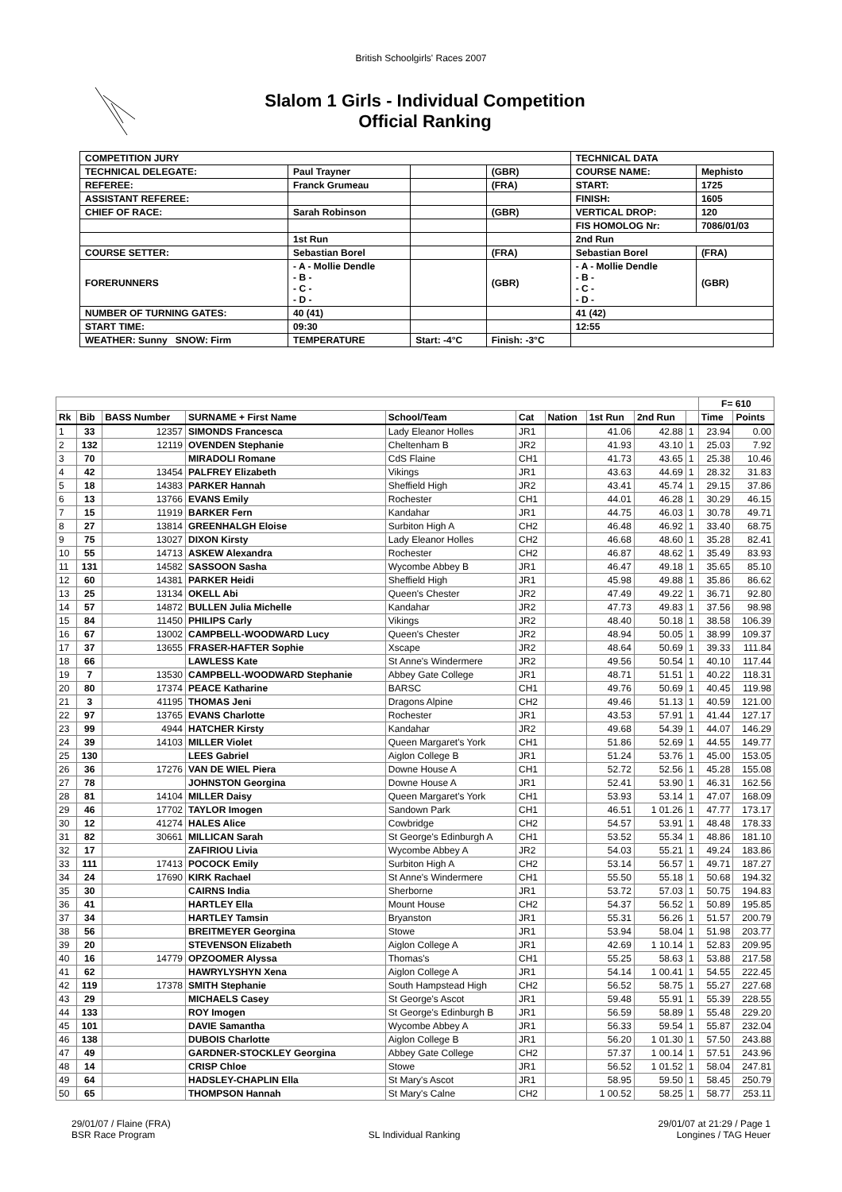British Schoolgirls' Races 2007
Slalom 1 Girls - Individual Competition
Official Ranking
| COMPETITION JURY | | | | TECHNICAL DATA | | |
| TECHNICAL DELEGATE: | Paul Trayner | | (GBR) | COURSE NAME: | Mephisto | |
| REFEREE: | Franck Grumeau | | (FRA) | START: | 1725 | |
| ASSISTANT REFEREE: | | | | FINISH: | 1605 | |
| CHIEF OF RACE: | Sarah Robinson | | (GBR) | VERTICAL DROP: | 120 | |
| | | | | FIS HOMOLOG Nr: | 7086/01/03 | |
| | 1st Run | | | 2nd Run | | |
| COURSE SETTER: | Sebastian Borel | | (FRA) | Sebastian Borel | | (FRA) |
| FORERUNNERS | - A - Mollie Dendle - B - - C - - D - | | (GBR) | - A - Mollie Dendle - B - - C - - D - | | (GBR) |
| NUMBER OF TURNING GATES: | 40 (41) | | | 41 (42) | | |
| START TIME: | 09:30 | | | 12:55 | | |
| WEATHER: Sunny SNOW: Firm | TEMPERATURE | Start: -4°C | Finish: -3°C | | | |
| | | | | | | | | | | F= 610 | |
| Rk | Bib | BASS Number | SURNAME + First Name | School/Team | Cat | Nation | 1st Run | 2nd Run | | Time | Points |
| 1 | 33 | 12357 | SIMONDS Francesca | Lady Eleanor Holles | JR1 | | 41.06 | 42.88 | 1 | 23.94 | 0.00 |
| 2 | 132 | 12119 | OVENDEN Stephanie | Cheltenham B | JR2 | | 41.93 | 43.10 | 1 | 25.03 | 7.92 |
| 3 | 70 | | MIRADOLI Romane | CdS Flaine | CH1 | | 41.73 | 43.65 | 1 | 25.38 | 10.46 |
| 4 | 42 | 13454 | PALFREY Elizabeth | Vikings | JR1 | | 43.63 | 44.69 | 1 | 28.32 | 31.83 |
| 5 | 18 | 14383 | PARKER Hannah | Sheffield High | JR2 | | 43.41 | 45.74 | 1 | 29.15 | 37.86 |
| 6 | 13 | 13766 | EVANS Emily | Rochester | CH1 | | 44.01 | 46.28 | 1 | 30.29 | 46.15 |
| 7 | 15 | 11919 | BARKER Fern | Kandahar | JR1 | | 44.75 | 46.03 | 1 | 30.78 | 49.71 |
| 8 | 27 | 13814 | GREENHALGH Eloise | Surbiton High A | CH2 | | 46.48 | 46.92 | 1 | 33.40 | 68.75 |
| 9 | 75 | 13027 | DIXON Kirsty | Lady Eleanor Holles | CH2 | | 46.68 | 48.60 | 1 | 35.28 | 82.41 |
| 10 | 55 | 14713 | ASKEW Alexandra | Rochester | CH2 | | 46.87 | 48.62 | 1 | 35.49 | 83.93 |
| 11 | 131 | 14582 | SASSOON Sasha | Wycombe Abbey B | JR1 | | 46.47 | 49.18 | 1 | 35.65 | 85.10 |
| 12 | 60 | 14381 | PARKER Heidi | Sheffield High | JR1 | | 45.98 | 49.88 | 1 | 35.86 | 86.62 |
| 13 | 25 | 13134 | OKELL Abi | Queen's Chester | JR2 | | 47.49 | 49.22 | 1 | 36.71 | 92.80 |
| 14 | 57 | 14872 | BULLEN Julia Michelle | Kandahar | JR2 | | 47.73 | 49.83 | 1 | 37.56 | 98.98 |
| 15 | 84 | 11450 | PHILIPS Carly | Vikings | JR2 | | 48.40 | 50.18 | 1 | 38.58 | 106.39 |
| 16 | 67 | 13002 | CAMPBELL-WOODWARD Lucy | Queen's Chester | JR2 | | 48.94 | 50.05 | 1 | 38.99 | 109.37 |
| 17 | 37 | 13655 | FRASER-HAFTER Sophie | Xscape | JR2 | | 48.64 | 50.69 | 1 | 39.33 | 111.84 |
| 18 | 66 | | LAWLESS Kate | St Anne's Windermere | JR2 | | 49.56 | 50.54 | 1 | 40.10 | 117.44 |
| 19 | 7 | 13530 | CAMPBELL-WOODWARD Stephanie | Abbey Gate College | JR1 | | 48.71 | 51.51 | 1 | 40.22 | 118.31 |
| 20 | 80 | 17374 | PEACE Katharine | BARSC | CH1 | | 49.76 | 50.69 | 1 | 40.45 | 119.98 |
| 21 | 3 | 41195 | THOMAS Jeni | Dragons Alpine | CH2 | | 49.46 | 51.13 | 1 | 40.59 | 121.00 |
| 22 | 97 | 13765 | EVANS Charlotte | Rochester | JR1 | | 43.53 | 57.91 | 1 | 41.44 | 127.17 |
| 23 | 99 | 4944 | HATCHER Kirsty | Kandahar | JR2 | | 49.68 | 54.39 | 1 | 44.07 | 146.29 |
| 24 | 39 | 14103 | MILLER Violet | Queen Margaret's York | CH1 | | 51.86 | 52.69 | 1 | 44.55 | 149.77 |
| 25 | 130 | | LEES Gabriel | Aiglon College B | JR1 | | 51.24 | 53.76 | 1 | 45.00 | 153.05 |
| 26 | 36 | 17276 | VAN DE WIEL Piera | Downe House A | CH1 | | 52.72 | 52.56 | 1 | 45.28 | 155.08 |
| 27 | 78 | | JOHNSTON Georgina | Downe House A | JR1 | | 52.41 | 53.90 | 1 | 46.31 | 162.56 |
| 28 | 81 | 14104 | MILLER Daisy | Queen Margaret's York | CH1 | | 53.93 | 53.14 | 1 | 47.07 | 168.09 |
| 29 | 46 | 17702 | TAYLOR Imogen | Sandown Park | CH1 | | 46.51 | 1 01.26 | 1 | 47.77 | 173.17 |
| 30 | 12 | 41274 | HALES Alice | Cowbridge | CH2 | | 54.57 | 53.91 | 1 | 48.48 | 178.33 |
| 31 | 82 | 30661 | MILLICAN Sarah | St George's Edinburgh A | CH1 | | 53.52 | 55.34 | 1 | 48.86 | 181.10 |
| 32 | 17 | | ZAFIRIOU Livia | Wycombe Abbey A | JR2 | | 54.03 | 55.21 | 1 | 49.24 | 183.86 |
| 33 | 111 | 17413 | POCOCK Emily | Surbiton High A | CH2 | | 53.14 | 56.57 | 1 | 49.71 | 187.27 |
| 34 | 24 | 17690 | KIRK Rachael | St Anne's Windermere | CH1 | | 55.50 | 55.18 | 1 | 50.68 | 194.32 |
| 35 | 30 | | CAIRNS India | Sherborne | JR1 | | 53.72 | 57.03 | 1 | 50.75 | 194.83 |
| 36 | 41 | | HARTLEY Ella | Mount House | CH2 | | 54.37 | 56.52 | 1 | 50.89 | 195.85 |
| 37 | 34 | | HARTLEY Tamsin | Bryanston | JR1 | | 55.31 | 56.26 | 1 | 51.57 | 200.79 |
| 38 | 56 | | BREITMEYER Georgina | Stowe | JR1 | | 53.94 | 58.04 | 1 | 51.98 | 203.77 |
| 39 | 20 | | STEVENSON Elizabeth | Aiglon College A | JR1 | | 42.69 | 1 10.14 | 1 | 52.83 | 209.95 |
| 40 | 16 | 14779 | OPZOOMER Alyssa | Thomas's | CH1 | | 55.25 | 58.63 | 1 | 53.88 | 217.58 |
| 41 | 62 | | HAWRYLYSHYN Xena | Aiglon College A | JR1 | | 54.14 | 1 00.41 | 1 | 54.55 | 222.45 |
| 42 | 119 | 17378 | SMITH Stephanie | South Hampstead High | CH2 | | 56.52 | 58.75 | 1 | 55.27 | 227.68 |
| 43 | 29 | | MICHAELS Casey | St George's Ascot | JR1 | | 59.48 | 55.91 | 1 | 55.39 | 228.55 |
| 44 | 133 | | ROY Imogen | St George's Edinburgh B | JR1 | | 56.59 | 58.89 | 1 | 55.48 | 229.20 |
| 45 | 101 | | DAVIE Samantha | Wycombe Abbey A | JR1 | | 56.33 | 59.54 | 1 | 55.87 | 232.04 |
| 46 | 138 | | DUBOIS Charlotte | Aiglon College B | JR1 | | 56.20 | 1 01.30 | 1 | 57.50 | 243.88 |
| 47 | 49 | | GARDNER-STOCKLEY Georgina | Abbey Gate College | CH2 | | 57.37 | 1 00.14 | 1 | 57.51 | 243.96 |
| 48 | 14 | | CRISP Chloe | Stowe | JR1 | | 56.52 | 1 01.52 | 1 | 58.04 | 247.81 |
| 49 | 64 | | HADSLEY-CHAPLIN Ella | St Mary's Ascot | JR1 | | 58.95 | 59.50 | 1 | 58.45 | 250.79 |
| 50 | 65 | | THOMPSON Hannah | St Mary's Calne | CH2 | | 1 00.52 | 58.25 | 1 | 58.77 | 253.11 |
29/01/07 / Flaine (FRA)
BSR Race Program
SL Individual Ranking 29/01/07 at 21:29 / Page 1
Longines / TAG Heuer